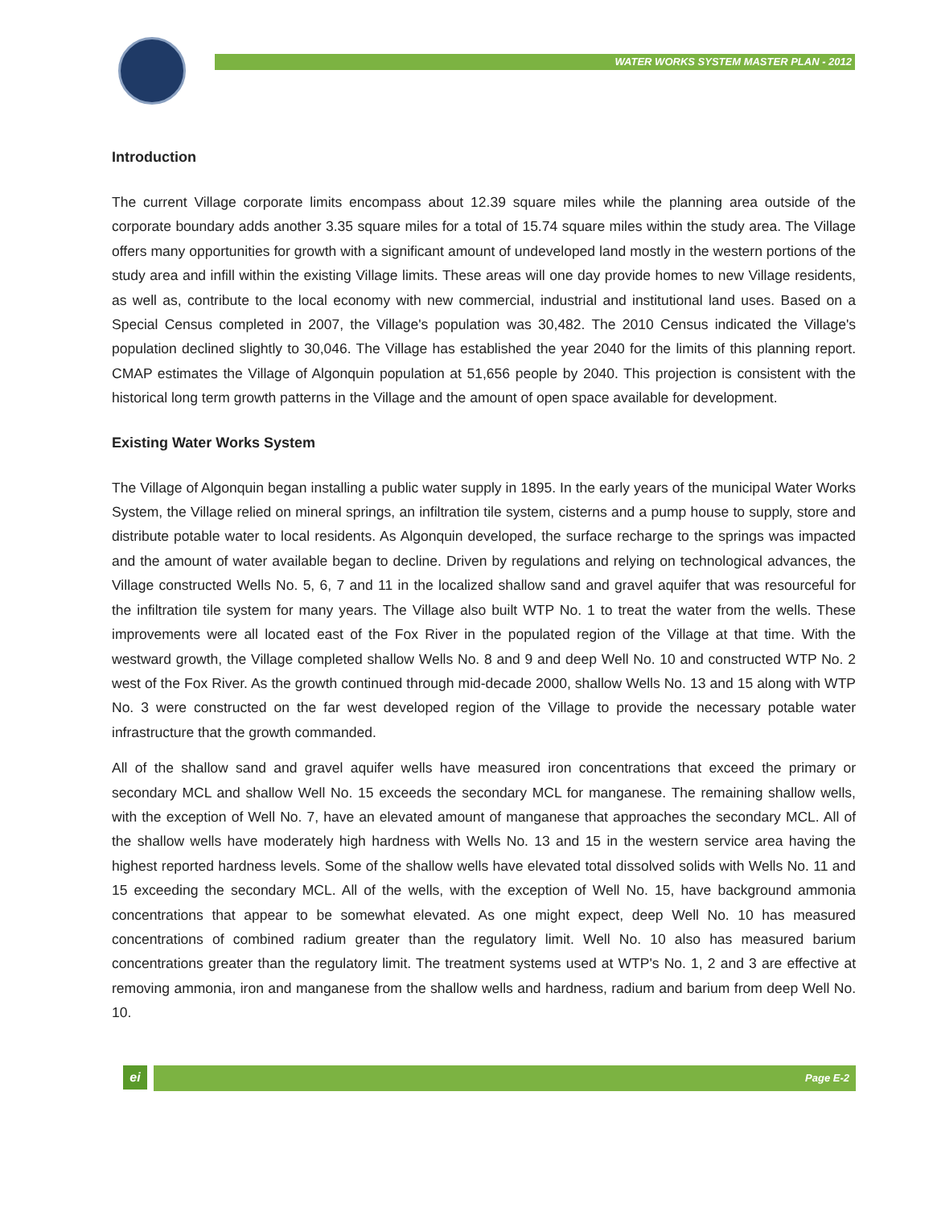WATER WORKS SYSTEM MASTER PLAN - 2012
Introduction
The current Village corporate limits encompass about 12.39 square miles while the planning area outside of the corporate boundary adds another 3.35 square miles for a total of 15.74 square miles within the study area. The Village offers many opportunities for growth with a significant amount of undeveloped land mostly in the western portions of the study area and infill within the existing Village limits. These areas will one day provide homes to new Village residents, as well as, contribute to the local economy with new commercial, industrial and institutional land uses. Based on a Special Census completed in 2007, the Village's population was 30,482. The 2010 Census indicated the Village's population declined slightly to 30,046. The Village has established the year 2040 for the limits of this planning report. CMAP estimates the Village of Algonquin population at 51,656 people by 2040. This projection is consistent with the historical long term growth patterns in the Village and the amount of open space available for development.
Existing Water Works System
The Village of Algonquin began installing a public water supply in 1895. In the early years of the municipal Water Works System, the Village relied on mineral springs, an infiltration tile system, cisterns and a pump house to supply, store and distribute potable water to local residents. As Algonquin developed, the surface recharge to the springs was impacted and the amount of water available began to decline. Driven by regulations and relying on technological advances, the Village constructed Wells No. 5, 6, 7 and 11 in the localized shallow sand and gravel aquifer that was resourceful for the infiltration tile system for many years. The Village also built WTP No. 1 to treat the water from the wells. These improvements were all located east of the Fox River in the populated region of the Village at that time. With the westward growth, the Village completed shallow Wells No. 8 and 9 and deep Well No. 10 and constructed WTP No. 2 west of the Fox River. As the growth continued through mid-decade 2000, shallow Wells No. 13 and 15 along with WTP No. 3 were constructed on the far west developed region of the Village to provide the necessary potable water infrastructure that the growth commanded.
All of the shallow sand and gravel aquifer wells have measured iron concentrations that exceed the primary or secondary MCL and shallow Well No. 15 exceeds the secondary MCL for manganese. The remaining shallow wells, with the exception of Well No. 7, have an elevated amount of manganese that approaches the secondary MCL. All of the shallow wells have moderately high hardness with Wells No. 13 and 15 in the western service area having the highest reported hardness levels. Some of the shallow wells have elevated total dissolved solids with Wells No. 11 and 15 exceeding the secondary MCL. All of the wells, with the exception of Well No. 15, have background ammonia concentrations that appear to be somewhat elevated. As one might expect, deep Well No. 10 has measured concentrations of combined radium greater than the regulatory limit. Well No. 10 also has measured barium concentrations greater than the regulatory limit. The treatment systems used at WTP's No. 1, 2 and 3 are effective at removing ammonia, iron and manganese from the shallow wells and hardness, radium and barium from deep Well No. 10.
ei Page E-2